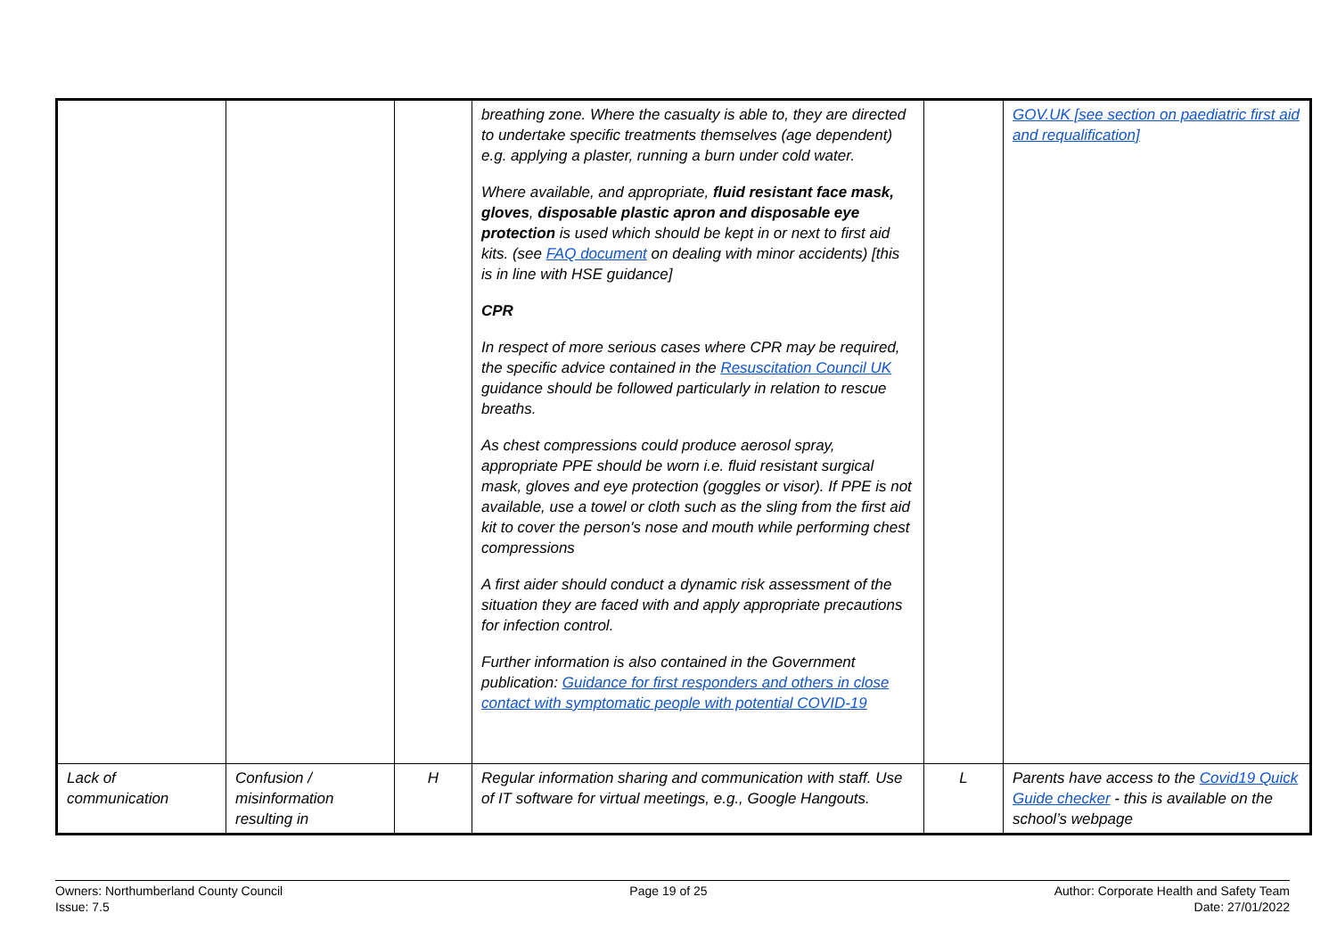| | | | breathing zone. Where the casualty is able to, they are directed to undertake specific treatments themselves (age dependent) e.g. applying a plaster, running a burn under cold water. Where available, and appropriate, fluid resistant face mask, gloves , disposable plastic apron and disposable eye protection is used which should be kept in or next to first aid kits. (see FAQ document on dealing with minor accidents) [this is in line with HSE guidance] CPR In respect of more serious cases where CPR may be required, the specific advice contained in the Resuscitation Council UK guidance should be followed particularly in relation to rescue breaths. As chest compressions could produce aerosol spray, appropriate PPE should be worn i.e. fluid resistant surgical mask, gloves and eye protection (goggles or visor). If PPE is not available, use a towel or cloth such as the sling from the first aid kit to cover the person's nose and mouth while performing chest compressions A first aider should conduct a dynamic risk assessment of the situation they are faced with and apply appropriate precautions for infection control. Further information is also contained in the Government publication: Guidance for first responders and others in close contact with symptomatic people with potential COVID-19 | | GOV.UK [see section on paediatric first aid and requalification] |
| Lack of communication | Confusion / misinformation resulting in | H | Regular information sharing and communication with staff. Use of IT software for virtual meetings, e.g., Google Hangouts. | L | Parents have access to the Covid19 Quick Guide checker - this is available on the school’s webpage |
Owners: Northumberland County Council
Issue: 7.5
Page 19 of 25 Author: Corporate Health and Safety Team
Date: 27/01/2022